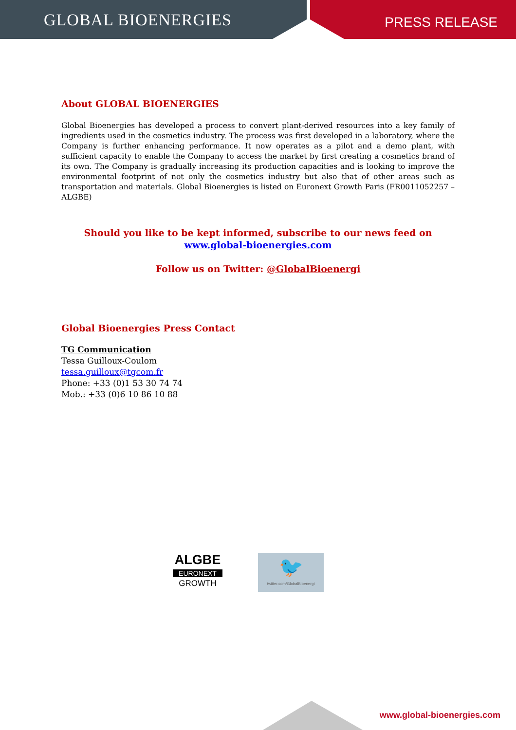GLOBAL BIOENERGIES PRESS RELEASE
About GLOBAL BIOENERGIES
Global Bioenergies has developed a process to convert plant-derived resources into a key family of ingredients used in the cosmetics industry. The process was first developed in a laboratory, where the Company is further enhancing performance. It now operates as a pilot and a demo plant, with sufficient capacity to enable the Company to access the market by first creating a cosmetics brand of its own. The Company is gradually increasing its production capacities and is looking to improve the environmental footprint of not only the cosmetics industry but also that of other areas such as transportation and materials. Global Bioenergies is listed on Euronext Growth Paris (FR0011052257 – ALGBE)
Should you like to be kept informed, subscribe to our news feed on www.global-bioenergies.com
Follow us on Twitter: @GlobalBioenergi
Global Bioenergies Press Contact
TG Communication
Tessa Guilloux-Coulom
tessa.guilloux@tgcom.fr
Phone: +33 (0)1 53 30 74 74
Mob.: +33 (0)6 10 86 10 88
ALGBE
EURONEXT
GROWTH
🐦
twitter.com/GlobalBioenergi
www.global-bioenergies.com